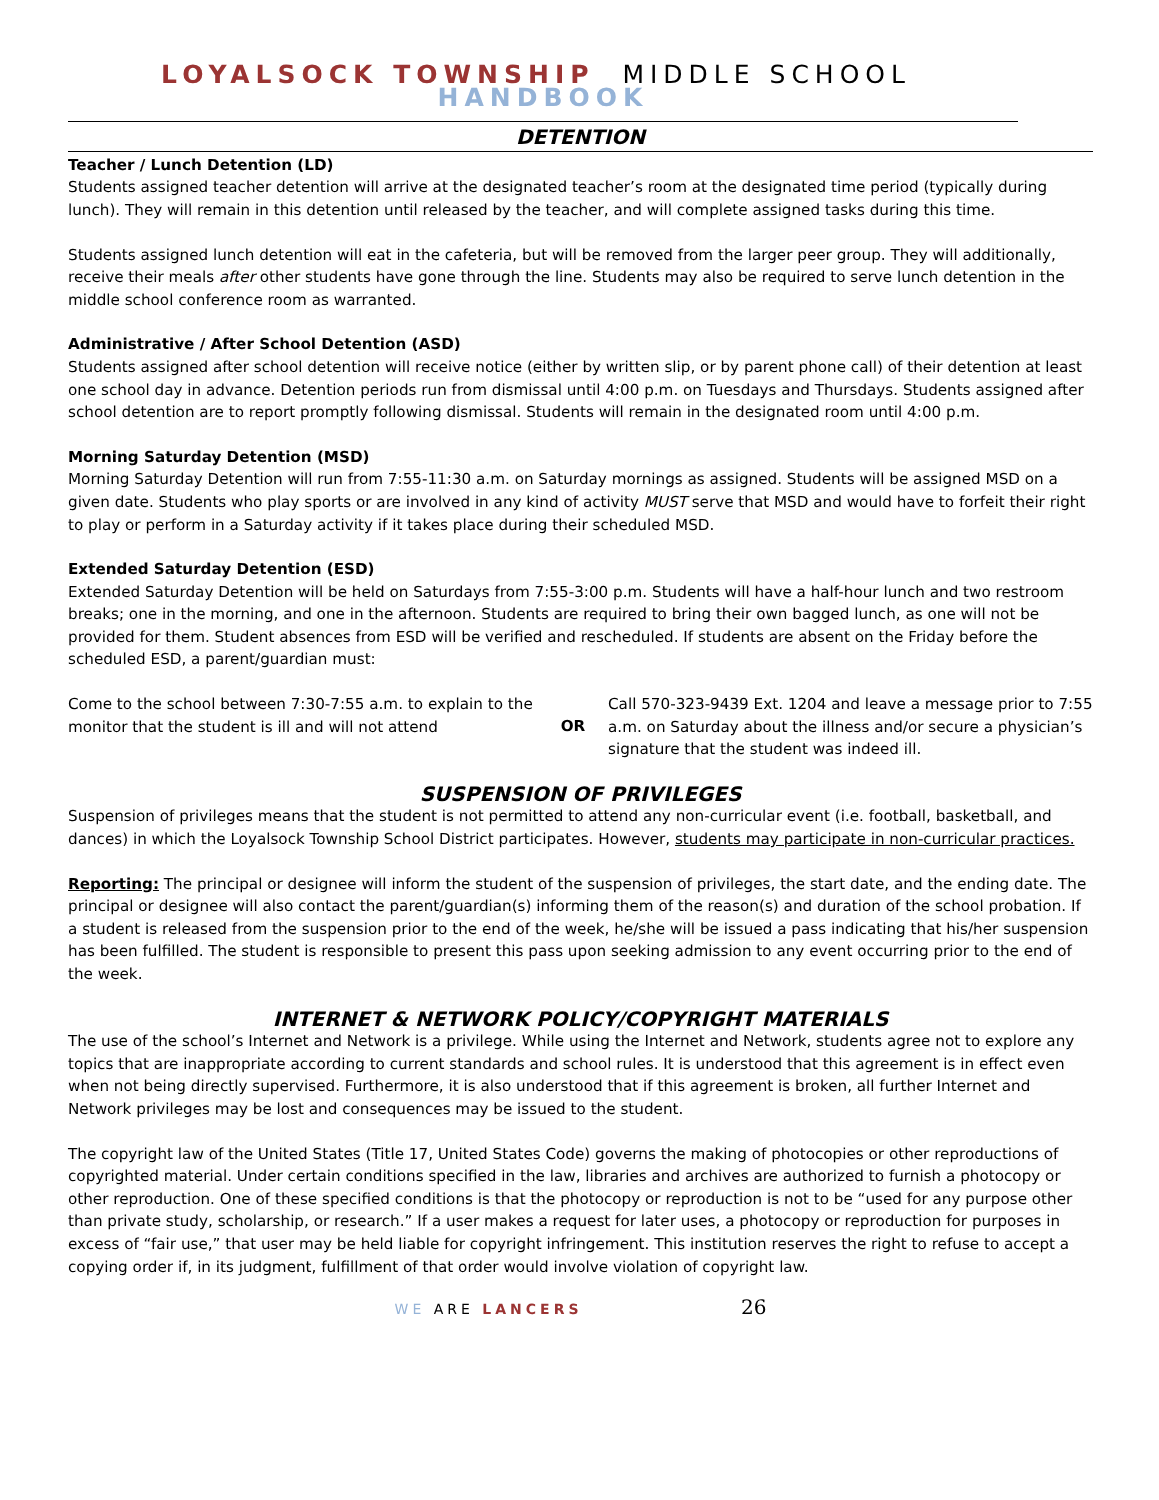LOYALSOCK TOWNSHIP MIDDLE SCHOOL HANDBOOK
DETENTION
Teacher / Lunch Detention (LD)
Students assigned teacher detention will arrive at the designated teacher’s room at the designated time period (typically during lunch). They will remain in this detention until released by the teacher, and will complete assigned tasks during this time.
Students assigned lunch detention will eat in the cafeteria, but will be removed from the larger peer group. They will additionally, receive their meals after other students have gone through the line. Students may also be required to serve lunch detention in the middle school conference room as warranted.
Administrative / After School Detention (ASD)
Students assigned after school detention will receive notice (either by written slip, or by parent phone call) of their detention at least one school day in advance. Detention periods run from dismissal until 4:00 p.m. on Tuesdays and Thursdays. Students assigned after school detention are to report promptly following dismissal. Students will remain in the designated room until 4:00 p.m.
Morning Saturday Detention (MSD)
Morning Saturday Detention will run from 7:55-11:30 a.m. on Saturday mornings as assigned. Students will be assigned MSD on a given date. Students who play sports or are involved in any kind of activity MUST serve that MSD and would have to forfeit their right to play or perform in a Saturday activity if it takes place during their scheduled MSD.
Extended Saturday Detention (ESD)
Extended Saturday Detention will be held on Saturdays from 7:55-3:00 p.m. Students will have a half-hour lunch and two restroom breaks; one in the morning, and one in the afternoon. Students are required to bring their own bagged lunch, as one will not be provided for them. Student absences from ESD will be verified and rescheduled. If students are absent on the Friday before the scheduled ESD, a parent/guardian must:
Come to the school between 7:30-7:55 a.m. to explain to the monitor that the student is ill and will not attend
OR
Call 570-323-9439 Ext. 1204 and leave a message prior to 7:55 a.m. on Saturday about the illness and/or secure a physician’s signature that the student was indeed ill.
SUSPENSION OF PRIVILEGES
Suspension of privileges means that the student is not permitted to attend any non-curricular event (i.e. football, basketball, and dances) in which the Loyalsock Township School District participates. However, students may participate in non-curricular practices.
Reporting: The principal or designee will inform the student of the suspension of privileges, the start date, and the ending date. The principal or designee will also contact the parent/guardian(s) informing them of the reason(s) and duration of the school probation. If a student is released from the suspension prior to the end of the week, he/she will be issued a pass indicating that his/her suspension has been fulfilled. The student is responsible to present this pass upon seeking admission to any event occurring prior to the end of the week.
INTERNET & NETWORK POLICY/COPYRIGHT MATERIALS
The use of the school’s Internet and Network is a privilege. While using the Internet and Network, students agree not to explore any topics that are inappropriate according to current standards and school rules. It is understood that this agreement is in effect even when not being directly supervised. Furthermore, it is also understood that if this agreement is broken, all further Internet and Network privileges may be lost and consequences may be issued to the student.
The copyright law of the United States (Title 17, United States Code) governs the making of photocopies or other reproductions of copyrighted material. Under certain conditions specified in the law, libraries and archives are authorized to furnish a photocopy or other reproduction. One of these specified conditions is that the photocopy or reproduction is not to be “used for any purpose other than private study, scholarship, or research.” If a user makes a request for later uses, a photocopy or reproduction for purposes in excess of “fair use,” that user may be held liable for copyright infringement. This institution reserves the right to refuse to accept a copying order if, in its judgment, fulfillment of that order would involve violation of copyright law.
WE ARE LANCERS 26